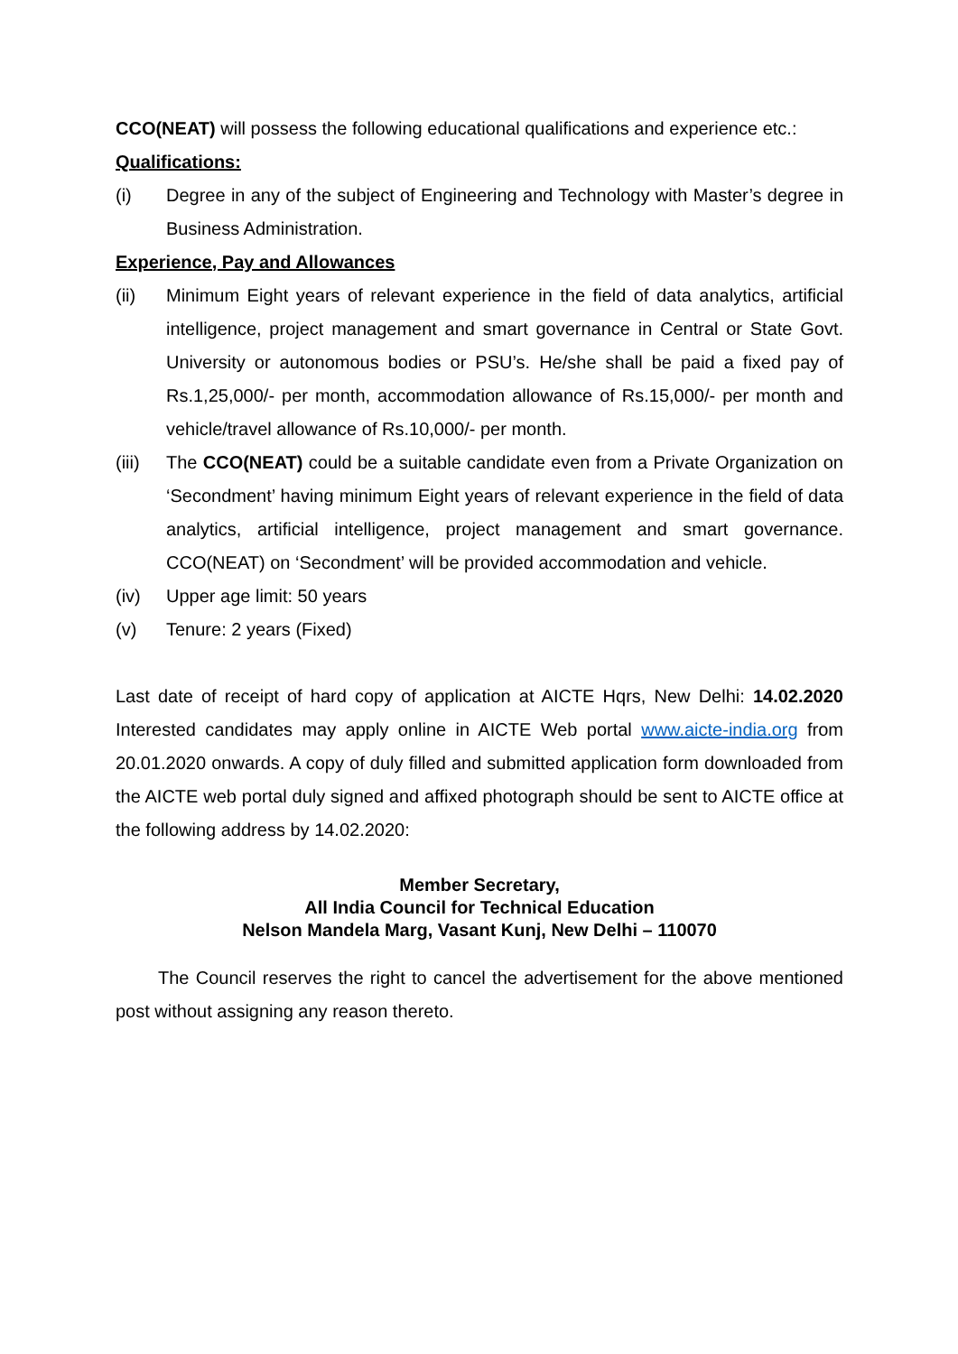CCO(NEAT) will possess the following educational qualifications and experience etc.:
Qualifications:
(i) Degree in any of the subject of Engineering and Technology with Master’s degree in Business Administration.
Experience, Pay and Allowances
(ii) Minimum Eight years of relevant experience in the field of data analytics, artificial intelligence, project management and smart governance in Central or State Govt. University or autonomous bodies or PSU’s. He/she shall be paid a fixed pay of Rs.1,25,000/- per month, accommodation allowance of Rs.15,000/- per month and vehicle/travel allowance of Rs.10,000/- per month.
(iii)
The CCO(NEAT) could be a suitable candidate even from a Private Organization on ‘Secondment’ having minimum Eight years of relevant experience in the field of data analytics, artificial intelligence, project management and smart governance. CCO(NEAT) on ‘Secondment’ will be provided accommodation and vehicle.
(iv) Upper age limit: 50 years
(v) Tenure: 2 years (Fixed)
Last date of receipt of hard copy of application at AICTE Hqrs, New Delhi: 14.02.2020 Interested candidates may apply online in AICTE Web portal www.aicte-india.org from 20.01.2020 onwards. A copy of duly filled and submitted application form downloaded from the AICTE web portal duly signed and affixed photograph should be sent to AICTE office at the following address by 14.02.2020:
Member Secretary,
All India Council for Technical Education
Nelson Mandela Marg, Vasant Kunj, New Delhi – 110070
The Council reserves the right to cancel the advertisement for the above mentioned post without assigning any reason thereto.